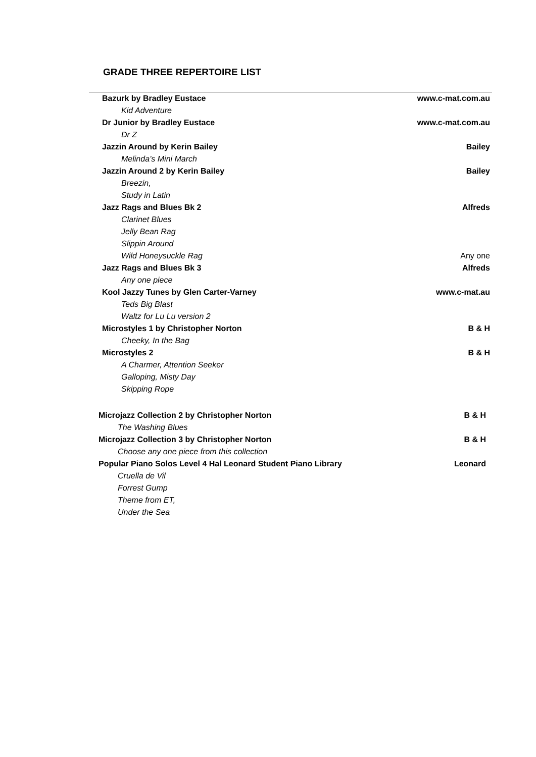GRADE THREE REPERTOIRE LIST
| Bazurk by Bradley Eustace | www.c-mat.com.au |
| Kid Adventure | |
| Dr Junior by Bradley Eustace | www.c-mat.com.au |
| Dr Z | |
| Jazzin Around by Kerin Bailey | Bailey |
| Melinda’s Mini March | |
| Jazzin Around 2 by Kerin Bailey | Bailey |
| Breezin, | |
| Study in Latin | |
| Jazz Rags and Blues Bk 2 | Alfreds |
| Clarinet Blues | |
| Jelly Bean Rag | |
| Slippin Around | |
| Wild Honeysuckle Rag | Any one |
| Jazz Rags and Blues Bk 3 | Alfreds |
| Any one piece | |
| Kool Jazzy Tunes by Glen Carter-Varney | www.c-mat.au |
| Teds Big Blast | |
| Waltz for Lu Lu version 2 | |
| Microstyles 1 by Christopher Norton | B & H |
| Cheeky, In the Bag | |
| Microstyles 2 | B & H |
| A Charmer, Attention Seeker | |
| Galloping, Misty Day | |
| Skipping Rope | |
| Microjazz Collection 2 by Christopher Norton | B & H |
| The Washing Blues | |
| Microjazz Collection 3 by Christopher Norton | B & H |
| Choose any one piece from this collection | |
| Popular Piano Solos Level 4 Hal Leonard Student Piano Library | Leonard |
| Cruella de Vil | |
| Forrest Gump | |
| Theme from ET, | |
| Under the Sea | |